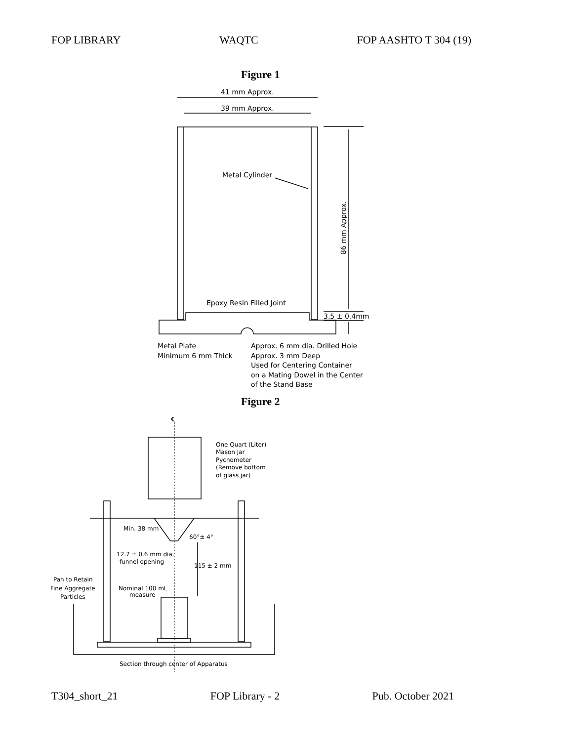FOP LIBRARY WAQTC FOP AASHTO T 304 (19)
Figure 1
Figure 2
41 mm Approx.
39 mm Approx.
Metal Cylinder
86 mm Approx.
Epoxy Resin Filled Joint
3.5 ± 0.4mm
Metal Plate
Minimum 6 mm Thick
Approx. 6 mm dia. Drilled Hole
Approx. 3 mm Deep
Used for Centering Container
on a Mating Dowel in the Center
of the Stand Base
℄
One Quart (Liter)
Mason Jar
Pycnometer
(Remove bottom
of glass jar)
Min. 38 mm
60°± 4°
12.7 ± 0.6 mm dia.
funnel opening
115 ± 2 mm
Pan to Retain
Fine Aggregate
Particles
Nominal 100 mL
measure
Section through center of Apparatus
T304_short_21 FOP Library - 2 Pub. October 2021